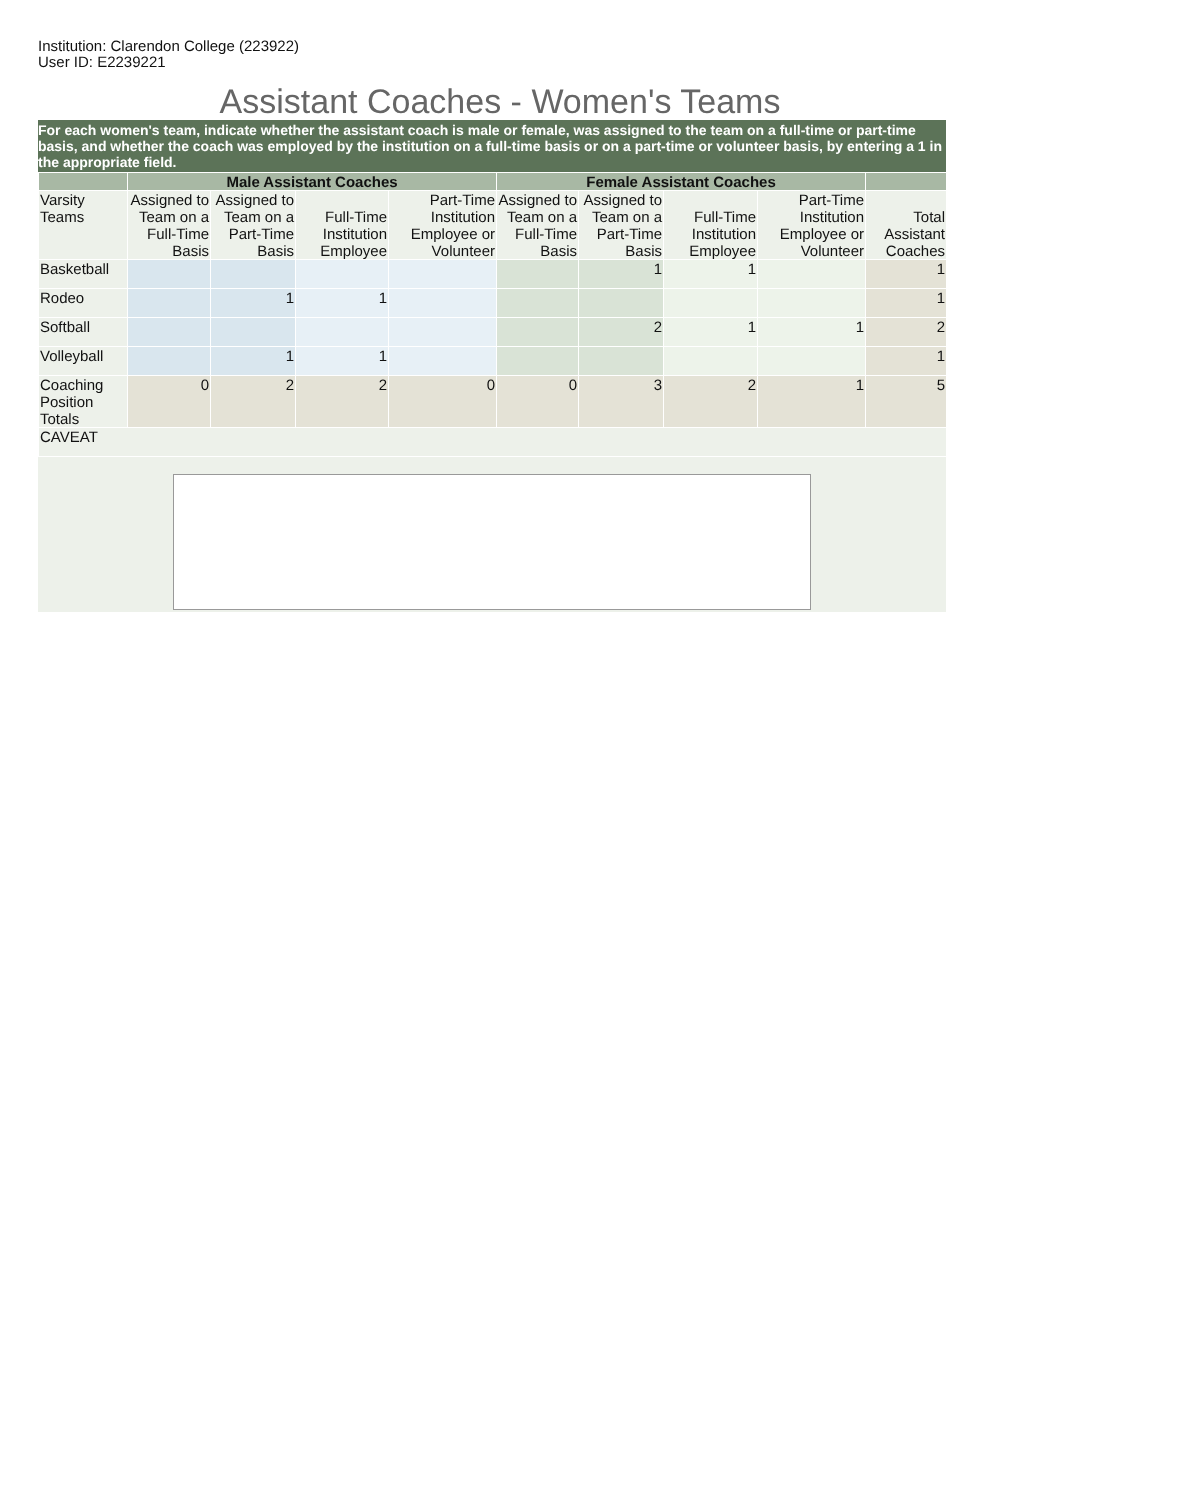Institution: Clarendon College (223922)
User ID: E2239221
Assistant Coaches - Women's Teams
For each women's team, indicate whether the assistant coach is male or female, was assigned to the team on a full-time or part-time basis, and whether the coach was employed by the institution on a full-time basis or on a part-time or volunteer basis, by entering a 1 in the appropriate field.
| | Male Assistant Coaches | | | | Female Assistant Coaches | | | | |
| --- | --- | --- | --- | --- | --- | --- | --- | --- | --- |
| Varsity Teams | Assigned to Team on a Full-Time Basis | Assigned to Team on a Part-Time Basis | Full-Time Institution Employee | Part-Time Institution Employee or Volunteer | Assigned to Team on a Full-Time Basis | Assigned to Team on a Part-Time Basis | Full-Time Institution Employee | Part-Time Institution Employee or Volunteer | Total Assistant Coaches |
| Basketball | | | | | | 1 | 1 | | 1 |
| Rodeo | | 1 | 1 | | | | | | 1 |
| Softball | | | | | | 2 | 1 | 1 | 2 |
| Volleyball | | 1 | 1 | | | | | | 1 |
| Coaching Position Totals | 0 | 2 | 2 | 0 | 0 | 3 | 2 | 1 | 5 |
| CAVEAT | | | | | | | | | |